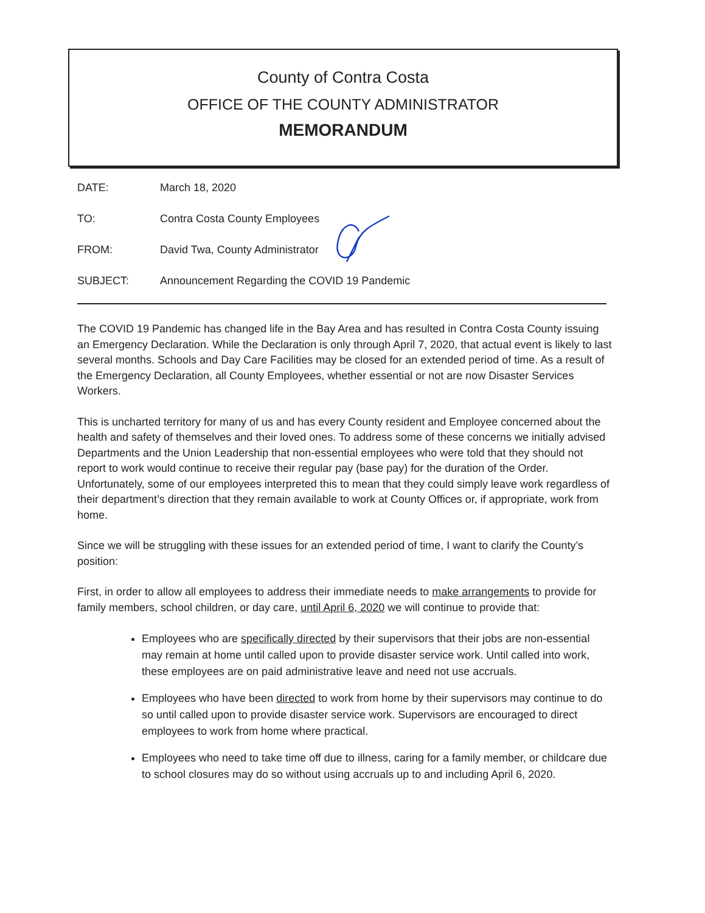County of Contra Costa
OFFICE OF THE COUNTY ADMINISTRATOR
MEMORANDUM
DATE: March 18, 2020
TO: Contra Costa County Employees
FROM: David Twa, County Administrator
SUBJECT: Announcement Regarding the COVID 19 Pandemic
The COVID 19 Pandemic has changed life in the Bay Area and has resulted in Contra Costa County issuing an Emergency Declaration. While the Declaration is only through April 7, 2020, that actual event is likely to last several months. Schools and Day Care Facilities may be closed for an extended period of time. As a result of the Emergency Declaration, all County Employees, whether essential or not are now Disaster Services Workers.
This is uncharted territory for many of us and has every County resident and Employee concerned about the health and safety of themselves and their loved ones. To address some of these concerns we initially advised Departments and the Union Leadership that non-essential employees who were told that they should not report to work would continue to receive their regular pay (base pay) for the duration of the Order. Unfortunately, some of our employees interpreted this to mean that they could simply leave work regardless of their department’s direction that they remain available to work at County Offices or, if appropriate, work from home.
Since we will be struggling with these issues for an extended period of time, I want to clarify the County’s position:
First, in order to allow all employees to address their immediate needs to make arrangements to provide for family members, school children, or day care, until April 6, 2020 we will continue to provide that:
Employees who are specifically directed by their supervisors that their jobs are non-essential may remain at home until called upon to provide disaster service work. Until called into work, these employees are on paid administrative leave and need not use accruals.
Employees who have been directed to work from home by their supervisors may continue to do so until called upon to provide disaster service work. Supervisors are encouraged to direct employees to work from home where practical.
Employees who need to take time off due to illness, caring for a family member, or childcare due to school closures may do so without using accruals up to and including April 6, 2020.